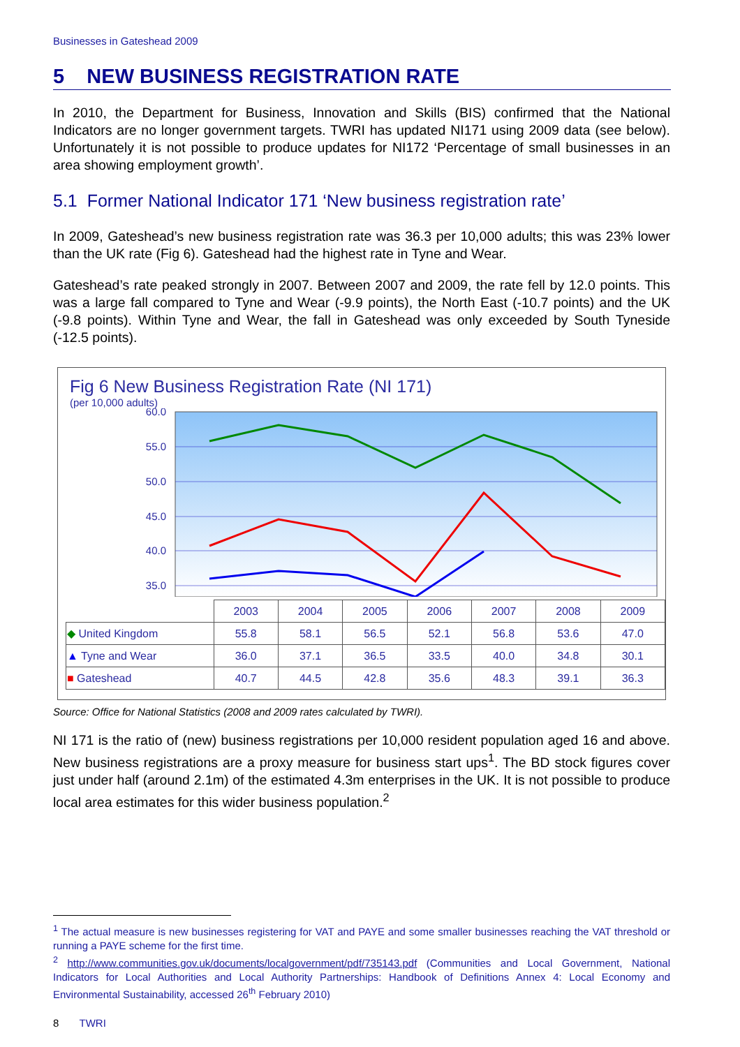Businesses in Gateshead 2009
5 NEW BUSINESS REGISTRATION RATE
In 2010, the Department for Business, Innovation and Skills (BIS) confirmed that the National Indicators are no longer government targets. TWRI has updated NI171 using 2009 data (see below). Unfortunately it is not possible to produce updates for NI172 ‘Percentage of small businesses in an area showing employment growth’.
5.1 Former National Indicator 171 ‘New business registration rate’
In 2009, Gateshead’s new business registration rate was 36.3 per 10,000 adults; this was 23% lower than the UK rate (Fig 6). Gateshead had the highest rate in Tyne and Wear.
Gateshead’s rate peaked strongly in 2007. Between 2007 and 2009, the rate fell by 12.0 points. This was a large fall compared to Tyne and Wear (-9.9 points), the North East (-10.7 points) and the UK (-9.8 points). Within Tyne and Wear, the fall in Gateshead was only exceeded by South Tyneside (-12.5 points).
Fig 6 New Business Registration Rate (NI 171)
(per 10,000 adults)
60.0
55.0
50.0
45.0
40.0
35.0
| | 2003 | 2004 | 2005 | 2006 | 2007 | 2008 | 2009 |
| --- | --- | --- | --- | --- | --- | --- | --- |
| ◆ United Kingdom | 55.8 | 58.1 | 56.5 | 52.1 | 56.8 | 53.6 | 47.0 |
| ▲ Tyne and Wear | 36.0 | 37.1 | 36.5 | 33.5 | 40.0 | 34.8 | 30.1 |
| ■ Gateshead | 40.7 | 44.5 | 42.8 | 35.6 | 48.3 | 39.1 | 36.3 |
Source: Office for National Statistics (2008 and 2009 rates calculated by TWRI).
NI 171 is the ratio of (new) business registrations per 10,000 resident population aged 16 and above. New business registrations are a proxy measure for business start ups<sup>1</sup>. The BD stock figures cover just under half (around 2.1m) of the estimated 4.3m enterprises in the UK. It is not possible to produce local area estimates for this wider business population.<sup>2</sup>
<sup>1</sup> The actual measure is new businesses registering for VAT and PAYE and some smaller businesses reaching the VAT threshold or running a PAYE scheme for the first time.
<sup>2</sup> http://www.communities.gov.uk/documents/localgovernment/pdf/735143.pdf (Communities and Local Government, National Indicators for Local Authorities and Local Authority Partnerships: Handbook of Definitions Annex 4: Local Economy and Environmental Sustainability, accessed 26<sup>th</sup> February 2010)
8 TWRI